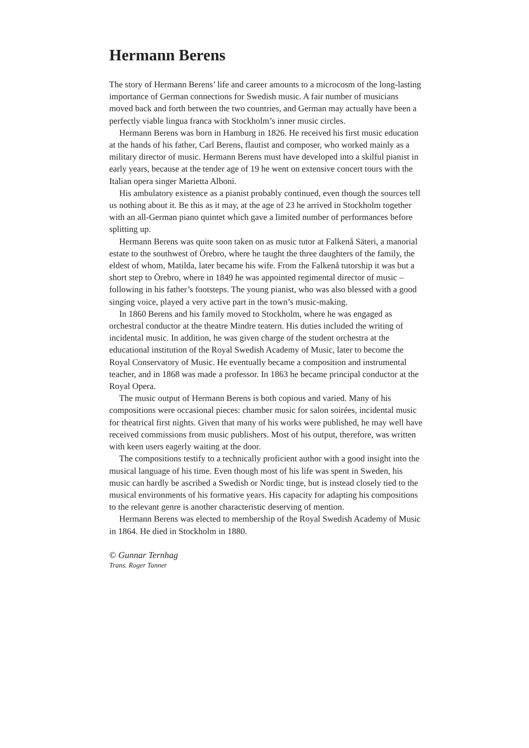Hermann Berens
The story of Hermann Berens’ life and career amounts to a microcosm of the long-lasting importance of German connections for Swedish music. A fair number of musicians moved back and forth between the two countries, and German may actually have been a perfectly viable lingua franca with Stockholm’s inner music circles.
Hermann Berens was born in Hamburg in 1826. He received his first music education at the hands of his father, Carl Berens, flautist and composer, who worked mainly as a military director of music. Hermann Berens must have developed into a skilful pianist in early years, because at the tender age of 19 he went on extensive concert tours with the Italian opera singer Marietta Alboni.
His ambulatory existence as a pianist probably continued, even though the sources tell us nothing about it. Be this as it may, at the age of 23 he arrived in Stockholm together with an all-German piano quintet which gave a limited number of performances before splitting up.
Hermann Berens was quite soon taken on as music tutor at Falkenå Säteri, a manorial estate to the southwest of Örebro, where he taught the three daughters of the family, the eldest of whom, Matilda, later became his wife. From the Falkenå tutorship it was but a short step to Örebro, where in 1849 he was appointed regimental director of music – following in his father’s footsteps. The young pianist, who was also blessed with a good singing voice, played a very active part in the town’s music-making.
In 1860 Berens and his family moved to Stockholm, where he was engaged as orchestral conductor at the theatre Mindre teatern. His duties included the writing of incidental music. In addition, he was given charge of the student orchestra at the educational institution of the Royal Swedish Academy of Music, later to become the Royal Conservatory of Music. He eventually became a composition and instrumental teacher, and in 1868 was made a professor. In 1863 he became principal conductor at the Royal Opera.
The music output of Hermann Berens is both copious and varied. Many of his compositions were occasional pieces: chamber music for salon soirées, incidental music for theatrical first nights. Given that many of his works were published, he may well have received commissions from music publishers. Most of his output, therefore, was written with keen users eagerly waiting at the door.
The compositions testify to a technically proficient author with a good insight into the musical language of his time. Even though most of his life was spent in Sweden, his music can hardly be ascribed a Swedish or Nordic tinge, but is instead closely tied to the musical environments of his formative years. His capacity for adapting his compositions to the relevant genre is another characteristic deserving of mention.
Hermann Berens was elected to membership of the Royal Swedish Academy of Music in 1864. He died in Stockholm in 1880.
© Gunnar Ternhag
Trans. Roger Tanner